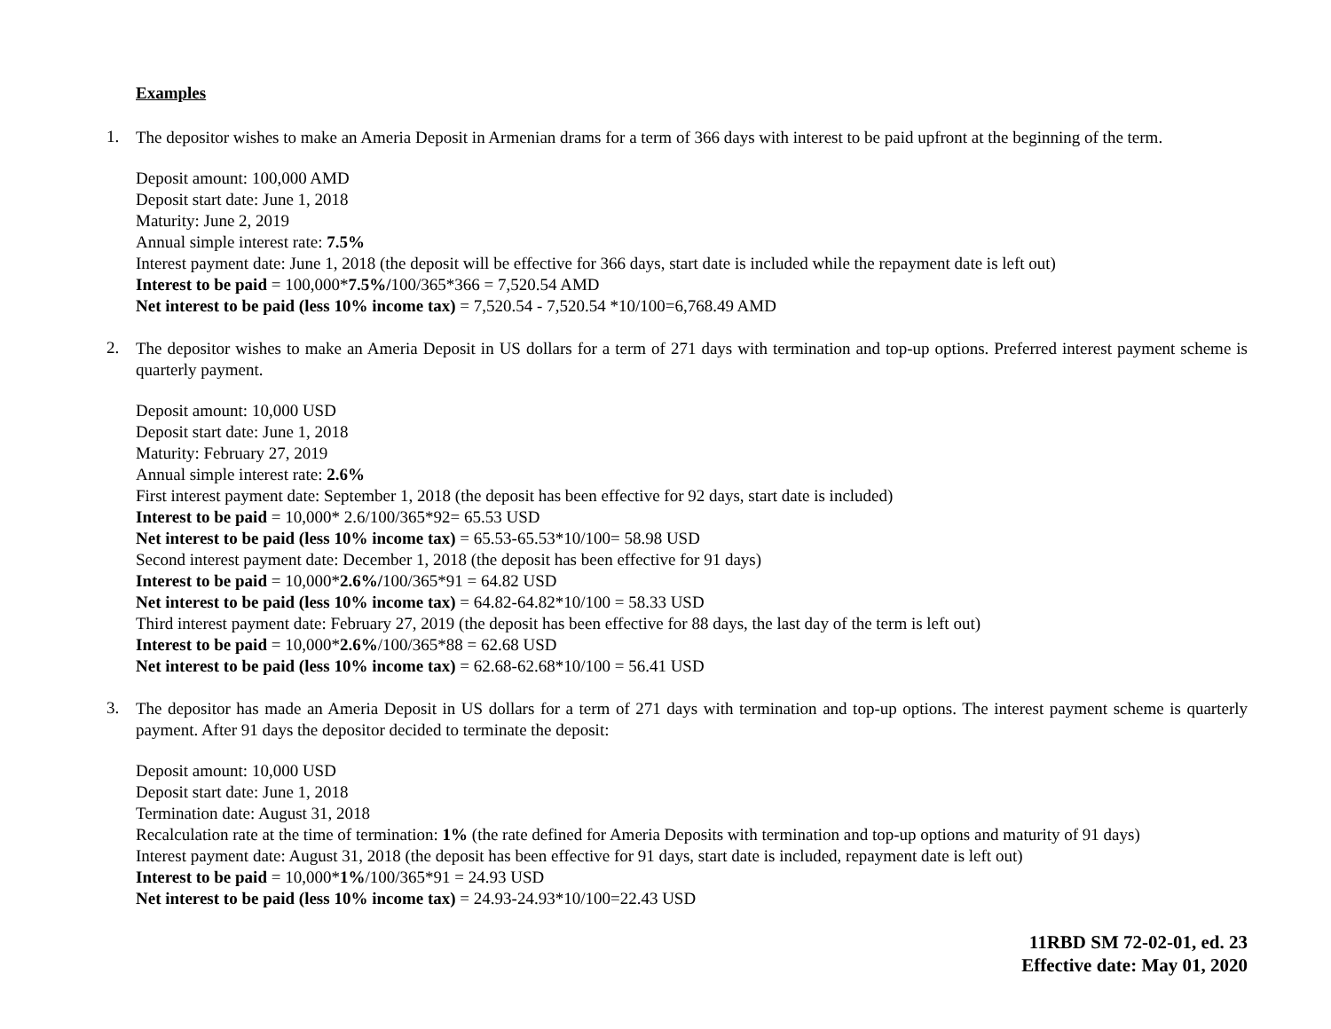Examples
1.
The depositor wishes to make an Ameria Deposit in Armenian drams for a term of 366 days with interest to be paid upfront at the beginning of the term.
Deposit amount: 100,000 AMD
Deposit start date: June 1, 2018
Maturity: June 2, 2019
Annual simple interest rate: 7.5%
Interest payment date: June 1, 2018 (the deposit will be effective for 366 days, start date is included while the repayment date is left out)
Interest to be paid = 100,000*7.5%/100/365*366 = 7,520.54 AMD
Net interest to be paid (less 10% income tax) = 7,520.54 - 7,520.54 *10/100=6,768.49 AMD
2.
The depositor wishes to make an Ameria Deposit in US dollars for a term of 271 days with termination and top-up options. Preferred interest payment scheme is quarterly payment.
Deposit amount: 10,000 USD
Deposit start date: June 1, 2018
Maturity: February 27, 2019
Annual simple interest rate: 2.6%
First interest payment date: September 1, 2018 (the deposit has been effective for 92 days, start date is included)
Interest to be paid = 10,000* 2.6/100/365*92= 65.53 USD
Net interest to be paid (less 10% income tax) = 65.53-65.53*10/100= 58.98 USD
Second interest payment date: December 1, 2018 (the deposit has been effective for 91 days)
Interest to be paid = 10,000*2.6%/100/365*91 = 64.82 USD
Net interest to be paid (less 10% income tax) = 64.82-64.82*10/100 = 58.33 USD
Third interest payment date: February 27, 2019 (the deposit has been effective for 88 days, the last day of the term is left out)
Interest to be paid = 10,000*2.6%/100/365*88 = 62.68 USD
Net interest to be paid (less 10% income tax) = 62.68-62.68*10/100 = 56.41 USD
3.
The depositor has made an Ameria Deposit in US dollars for a term of 271 days with termination and top-up options. The interest payment scheme is quarterly payment. After 91 days the depositor decided to terminate the deposit:
Deposit amount: 10,000 USD
Deposit start date: June 1, 2018
Termination date: August 31, 2018
Recalculation rate at the time of termination: 1% (the rate defined for Ameria Deposits with termination and top-up options and maturity of 91 days)
Interest payment date: August 31, 2018 (the deposit has been effective for 91 days, start date is included, repayment date is left out)
Interest to be paid = 10,000*1%/100/365*91 = 24.93 USD
Net interest to be paid (less 10% income tax) = 24.93-24.93*10/100=22.43 USD
11RBD SM 72-02-01, ed. 23
Effective date: May 01, 2020